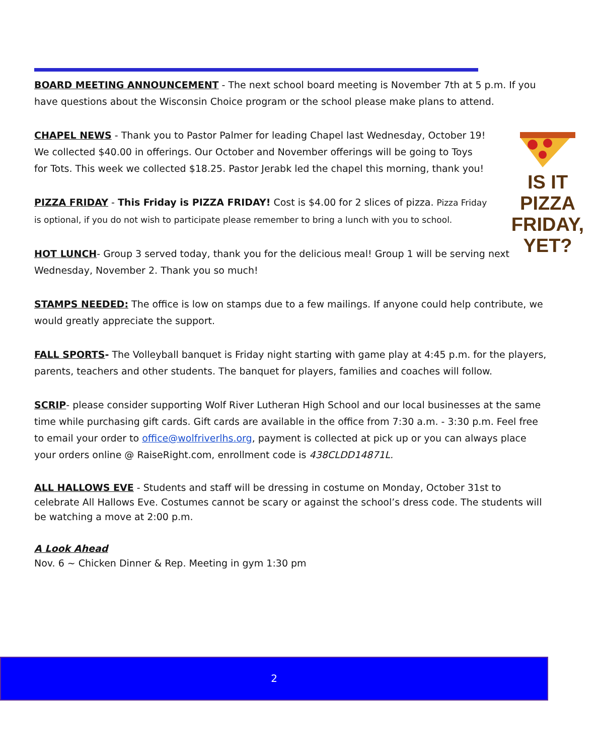BOARD MEETING ANNOUNCEMENT - The next school board meeting is November 7th at 5 p.m. If you have questions about the Wisconsin Choice program or the school please make plans to attend.
IS IT PIZZA
FRIDAY, YET?
CHAPEL NEWS - Thank you to Pastor Palmer for leading Chapel last Wednesday, October 19! We collected $40.00 in offerings. Our October and November offerings will be going to Toys for Tots. This week we collected $18.25. Pastor Jerabk led the chapel this morning, thank you!
PIZZA FRIDAY - This Friday is PIZZA FRIDAY! Cost is $4.00 for 2 slices of pizza. Pizza Friday is optional, if you do not wish to participate please remember to bring a lunch with you to school.
HOT LUNCH- Group 3 served today, thank you for the delicious meal! Group 1 will be serving next Wednesday, November 2. Thank you so much!
STAMPS NEEDED: The office is low on stamps due to a few mailings. If anyone could help contribute, we would greatly appreciate the support.
FALL SPORTS- The Volleyball banquet is Friday night starting with game play at 4:45 p.m. for the players, parents, teachers and other students. The banquet for players, families and coaches will follow.
SCRIP- please consider supporting Wolf River Lutheran High School and our local businesses at the same time while purchasing gift cards. Gift cards are available in the office from 7:30 a.m. - 3:30 p.m. Feel free to email your order to office@wolfriverlhs.org, payment is collected at pick up or you can always place your orders online @ RaiseRight.com, enrollment code is 438CLDD14871L.
ALL HALLOWS EVE - Students and staff will be dressing in costume on Monday, October 31st to celebrate All Hallows Eve. Costumes cannot be scary or against the school’s dress code. The students will be watching a move at 2:00 p.m.
A Look Ahead
Nov. 6 ~ Chicken Dinner & Rep. Meeting in gym 1:30 pm
2